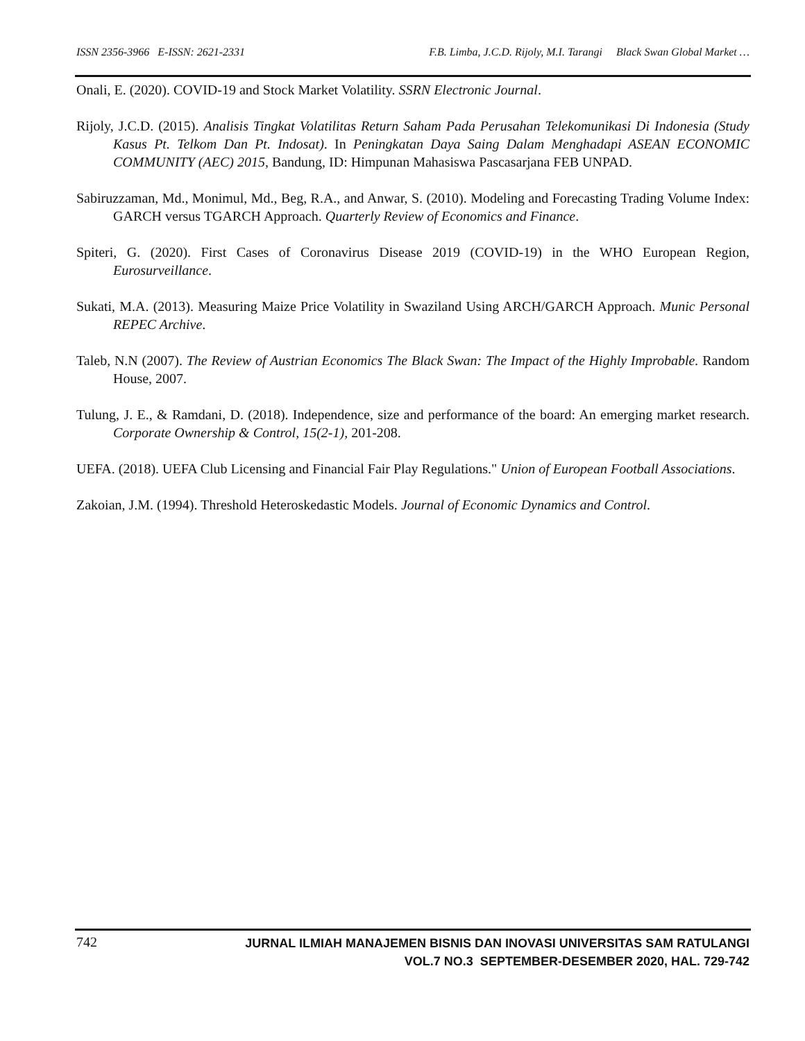ISSN 2356-3966 E-ISSN: 2621-2331 F.B. Limba, J.C.D. Rijoly, M.I. Tarangi Black Swan Global Market …
Onali, E. (2020). COVID-19 and Stock Market Volatility. SSRN Electronic Journal.
Rijoly, J.C.D. (2015). Analisis Tingkat Volatilitas Return Saham Pada Perusahan Telekomunikasi Di Indonesia (Study Kasus Pt. Telkom Dan Pt. Indosat). In Peningkatan Daya Saing Dalam Menghadapi ASEAN ECONOMIC COMMUNITY (AEC) 2015, Bandung, ID: Himpunan Mahasiswa Pascasarjana FEB UNPAD.
Sabiruzzaman, Md., Monimul, Md., Beg, R.A., and Anwar, S. (2010). Modeling and Forecasting Trading Volume Index: GARCH versus TGARCH Approach. Quarterly Review of Economics and Finance.
Spiteri, G. (2020). First Cases of Coronavirus Disease 2019 (COVID-19) in the WHO European Region, Eurosurveillance.
Sukati, M.A. (2013). Measuring Maize Price Volatility in Swaziland Using ARCH/GARCH Approach. Munic Personal REPEC Archive.
Taleb, N.N (2007). The Review of Austrian Economics The Black Swan: The Impact of the Highly Improbable. Random House, 2007.
Tulung, J. E., & Ramdani, D. (2018). Independence, size and performance of the board: An emerging market research. Corporate Ownership & Control, 15(2-1), 201-208.
UEFA. (2018). UEFA Club Licensing and Financial Fair Play Regulations." Union of European Football Associations.
Zakoian, J.M. (1994). Threshold Heteroskedastic Models. Journal of Economic Dynamics and Control.
742
JURNAL ILMIAH MANAJEMEN BISNIS DAN INOVASI UNIVERSITAS SAM RATULANGI
VOL.7 NO.3 SEPTEMBER-DESEMBER 2020, HAL. 729-742